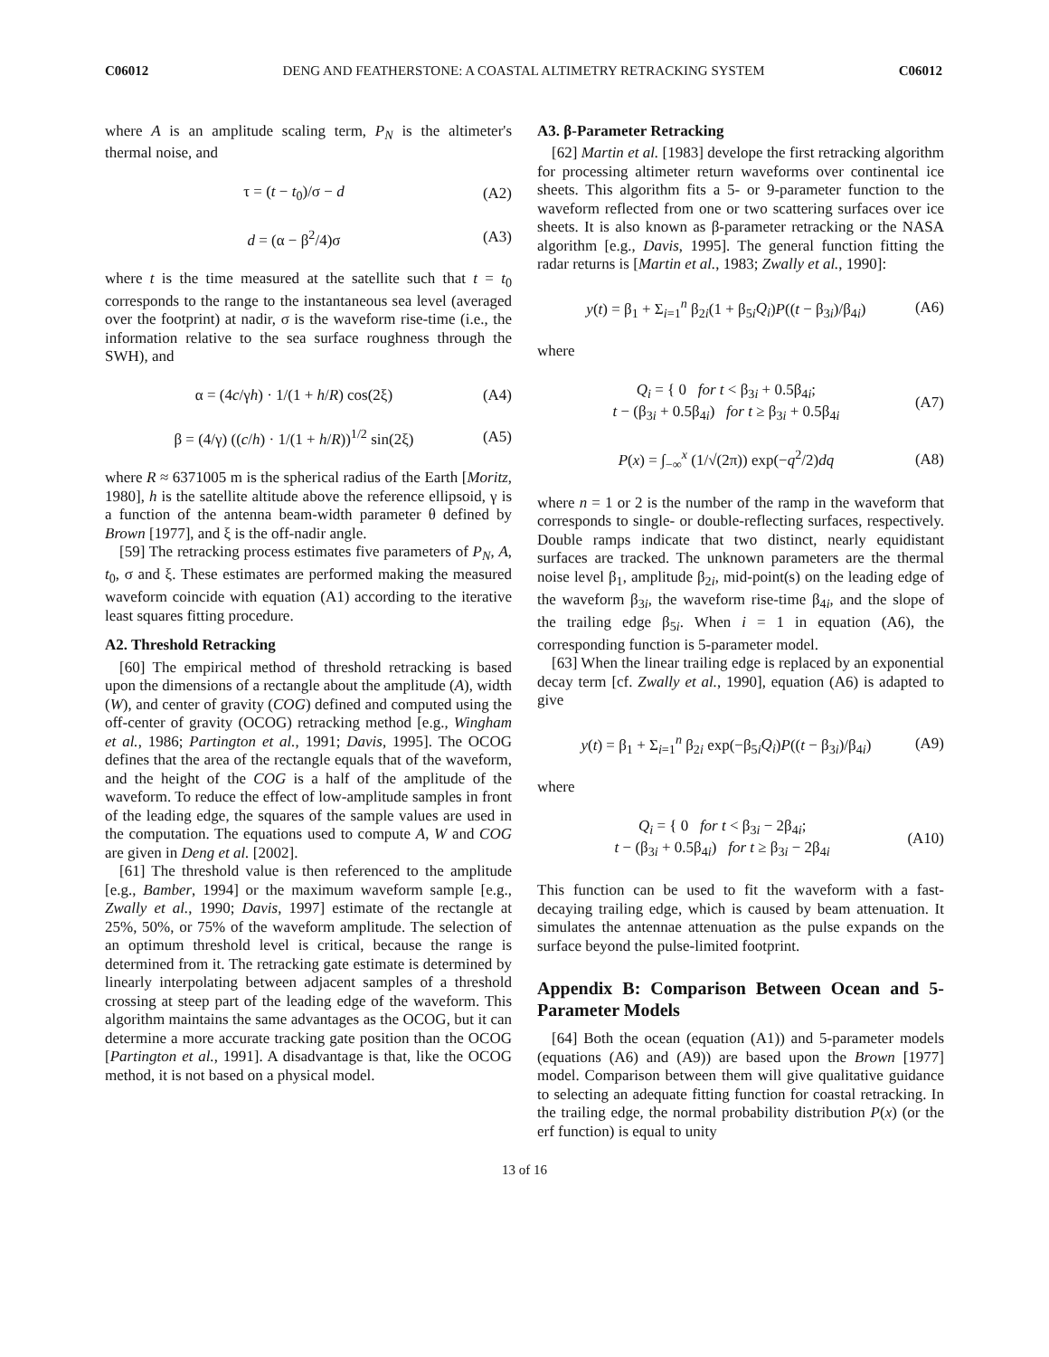C06012 DENG AND FEATHERSTONE: A COASTAL ALTIMETRY RETRACKING SYSTEM C06012
where A is an amplitude scaling term, P<sub>N</sub> is the altimeter's thermal noise, and
τ = (t − t<sub>0</sub>)/σ − d (A2)
d = (α − β<sup>2</sup>/4)σ (A3)
where t is the time measured at the satellite such that t = t<sub>0</sub> corresponds to the range to the instantaneous sea level (averaged over the footprint) at nadir, σ is the waveform rise-time (i.e., the information relative to the sea surface roughness through the SWH), and
α = (4c/γh) · 1/(1 + h/R) cos(2ξ) (A4)
β = (4/γ) ((c/h) · 1/(1 + h/R))<sup>1/2</sup> sin(2ξ) (A5)
where R ≈ 6371005 m is the spherical radius of the Earth [Moritz, 1980], h is the satellite altitude above the reference ellipsoid, γ is a function of the antenna beam-width parameter θ defined by Brown [1977], and ξ is the off-nadir angle.
[59] The retracking process estimates five parameters of P<sub>N</sub>, A, t<sub>0</sub>, σ and ξ. These estimates are performed making the measured waveform coincide with equation (A1) according to the iterative least squares fitting procedure.
A2. Threshold Retracking
[60] The empirical method of threshold retracking is based upon the dimensions of a rectangle about the amplitude (A), width (W), and center of gravity (COG) defined and computed using the off-center of gravity (OCOG) retracking method [e.g., Wingham et al., 1986; Partington et al., 1991; Davis, 1995]. The OCOG defines that the area of the rectangle equals that of the waveform, and the height of the COG is a half of the amplitude of the waveform. To reduce the effect of low-amplitude samples in front of the leading edge, the squares of the sample values are used in the computation. The equations used to compute A, W and COG are given in Deng et al. [2002].
[61] The threshold value is then referenced to the amplitude [e.g., Bamber, 1994] or the maximum waveform sample [e.g., Zwally et al., 1990; Davis, 1997] estimate of the rectangle at 25%, 50%, or 75% of the waveform amplitude. The selection of an optimum threshold level is critical, because the range is determined from it. The retracking gate estimate is determined by linearly interpolating between adjacent samples of a threshold crossing at steep part of the leading edge of the waveform. This algorithm maintains the same advantages as the OCOG, but it can determine a more accurate tracking gate position than the OCOG [Partington et al., 1991]. A disadvantage is that, like the OCOG method, it is not based on a physical model.
A3. β-Parameter Retracking
[62] Martin et al. [1983] develope the first retracking algorithm for processing altimeter return waveforms over continental ice sheets. This algorithm fits a 5- or 9-parameter function to the waveform reflected from one or two scattering surfaces over ice sheets. It is also known as β-parameter retracking or the NASA algorithm [e.g., Davis, 1995]. The general function fitting the radar returns is [Martin et al., 1983; Zwally et al., 1990]:
y(t) = β<sub>1</sub> + Σ<sub>i=1</sub><sup>n</sup> β<sub>2i</sub>(1 + β<sub>5i</sub>Q<sub>i</sub>)P((t − β<sub>3i</sub>)/β<sub>4i</sub>) (A6)
where
Q<sub>i</sub> = { 0 for t < β<sub>3i</sub> + 0.5β<sub>4i</sub>;
t − (β<sub>3i</sub> + 0.5β<sub>4i</sub>) for t ≥ β<sub>3i</sub> + 0.5β<sub>4i</sub> (A7)
P(x) = ∫<sub>−∞</sub><sup>x</sup> (1/√(2π)) exp(−q<sup>2</sup>/2)dq (A8)
where n = 1 or 2 is the number of the ramp in the waveform that corresponds to single- or double-reflecting surfaces, respectively. Double ramps indicate that two distinct, nearly equidistant surfaces are tracked. The unknown parameters are the thermal noise level β<sub>1</sub>, amplitude β<sub>2i</sub>, mid-point(s) on the leading edge of the waveform β<sub>3i</sub>, the waveform rise-time β<sub>4i</sub>, and the slope of the trailing edge β<sub>5i</sub>. When i = 1 in equation (A6), the corresponding function is 5-parameter model.
[63] When the linear trailing edge is replaced by an exponential decay term [cf. Zwally et al., 1990], equation (A6) is adapted to give
y(t) = β<sub>1</sub> + Σ<sub>i=1</sub><sup>n</sup> β<sub>2i</sub> exp(−β<sub>5i</sub>Q<sub>i</sub>)P((t − β<sub>3i</sub>)/β<sub>4i</sub>) (A9)
where
Q<sub>i</sub> = { 0 for t < β<sub>3i</sub> − 2β<sub>4i</sub>;
t − (β<sub>3i</sub> + 0.5β<sub>4i</sub>) for t ≥ β<sub>3i</sub> − 2β<sub>4i</sub> (A10)
This function can be used to fit the waveform with a fast-decaying trailing edge, which is caused by beam attenuation. It simulates the antennae attenuation as the pulse expands on the surface beyond the pulse-limited footprint.
Appendix B: Comparison Between Ocean and 5-Parameter Models
[64] Both the ocean (equation (A1)) and 5-parameter models (equations (A6) and (A9)) are based upon the Brown [1977] model. Comparison between them will give qualitative guidance to selecting an adequate fitting function for coastal retracking. In the trailing edge, the normal probability distribution P(x) (or the erf function) is equal to unity
13 of 16